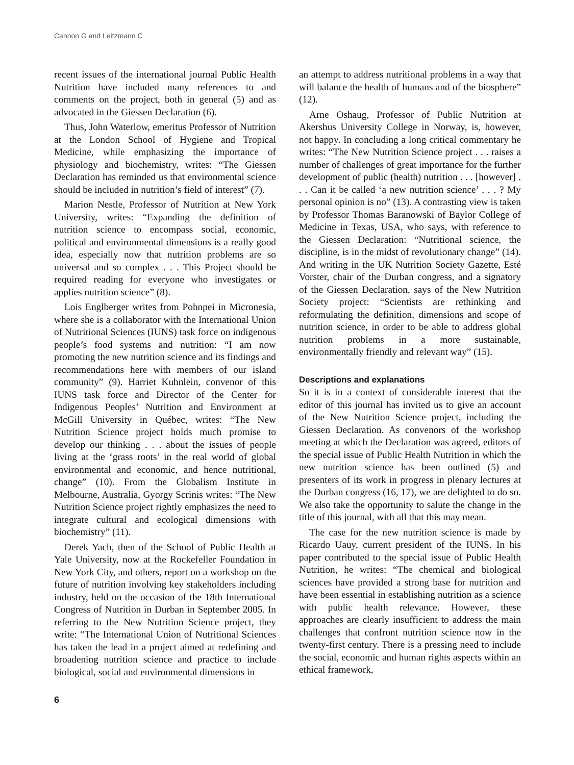Cannon G and Leitzmann C
recent issues of the international journal Public Health Nutrition have included many references to and comments on the project, both in general (5) and as advocated in the Giessen Declaration (6).
Thus, John Waterlow, emeritus Professor of Nutrition at the London School of Hygiene and Tropical Medicine, while emphasizing the importance of physiology and biochemistry, writes: “The Giessen Declaration has reminded us that environmental science should be included in nutrition’s field of interest” (7).
Marion Nestle, Professor of Nutrition at New York University, writes: “Expanding the definition of nutrition science to encompass social, economic, political and environmental dimensions is a really good idea, especially now that nutrition problems are so universal and so complex . . . This Project should be required reading for everyone who investigates or applies nutrition science” (8).
Lois Englberger writes from Pohnpei in Micronesia, where she is a collaborator with the International Union of Nutritional Sciences (IUNS) task force on indigenous people’s food systems and nutrition: “I am now promoting the new nutrition science and its findings and recommendations here with members of our island community” (9). Harriet Kuhnlein, convenor of this IUNS task force and Director of the Center for Indigenous Peoples’ Nutrition and Environment at McGill University in Québec, writes: “The New Nutrition Science project holds much promise to develop our thinking . . . about the issues of people living at the ‘grass roots’ in the real world of global environmental and economic, and hence nutritional, change” (10). From the Globalism Institute in Melbourne, Australia, Gyorgy Scrinis writes: “The New Nutrition Science project rightly emphasizes the need to integrate cultural and ecological dimensions with biochemistry” (11).
Derek Yach, then of the School of Public Health at Yale University, now at the Rockefeller Foundation in New York City, and others, report on a workshop on the future of nutrition involving key stakeholders including industry, held on the occasion of the 18th International Congress of Nutrition in Durban in September 2005. In referring to the New Nutrition Science project, they write: “The International Union of Nutritional Sciences has taken the lead in a project aimed at redefining and broadening nutrition science and practice to include biological, social and environmental dimensions in
6
an attempt to address nutritional problems in a way that will balance the health of humans and of the biosphere” (12).
Arne Oshaug, Professor of Public Nutrition at Akershus University College in Norway, is, however, not happy. In concluding a long critical commentary he writes: “The New Nutrition Science project . . . raises a number of challenges of great importance for the further development of public (health) nutrition . . . [however] . . . Can it be called ‘a new nutrition science’ . . . ? My personal opinion is no” (13). A contrasting view is taken by Professor Thomas Baranowski of Baylor College of Medicine in Texas, USA, who says, with reference to the Giessen Declaration: “Nutritional science, the discipline, is in the midst of revolutionary change” (14). And writing in the UK Nutrition Society Gazette, Esté Vorster, chair of the Durban congress, and a signatory of the Giessen Declaration, says of the New Nutrition Society project: “Scientists are rethinking and reformulating the definition, dimensions and scope of nutrition science, in order to be able to address global nutrition problems in a more sustainable, environmentally friendly and relevant way” (15).
Descriptions and explanations
So it is in a context of considerable interest that the editor of this journal has invited us to give an account of the New Nutrition Science project, including the Giessen Declaration. As convenors of the workshop meeting at which the Declaration was agreed, editors of the special issue of Public Health Nutrition in which the new nutrition science has been outlined (5) and presenters of its work in progress in plenary lectures at the Durban congress (16, 17), we are delighted to do so. We also take the opportunity to salute the change in the title of this journal, with all that this may mean.
The case for the new nutrition science is made by Ricardo Uauy, current president of the IUNS. In his paper contributed to the special issue of Public Health Nutrition, he writes: “The chemical and biological sciences have provided a strong base for nutrition and have been essential in establishing nutrition as a science with public health relevance. However, these approaches are clearly insufficient to address the main challenges that confront nutrition science now in the twenty-first century. There is a pressing need to include the social, economic and human rights aspects within an ethical framework,